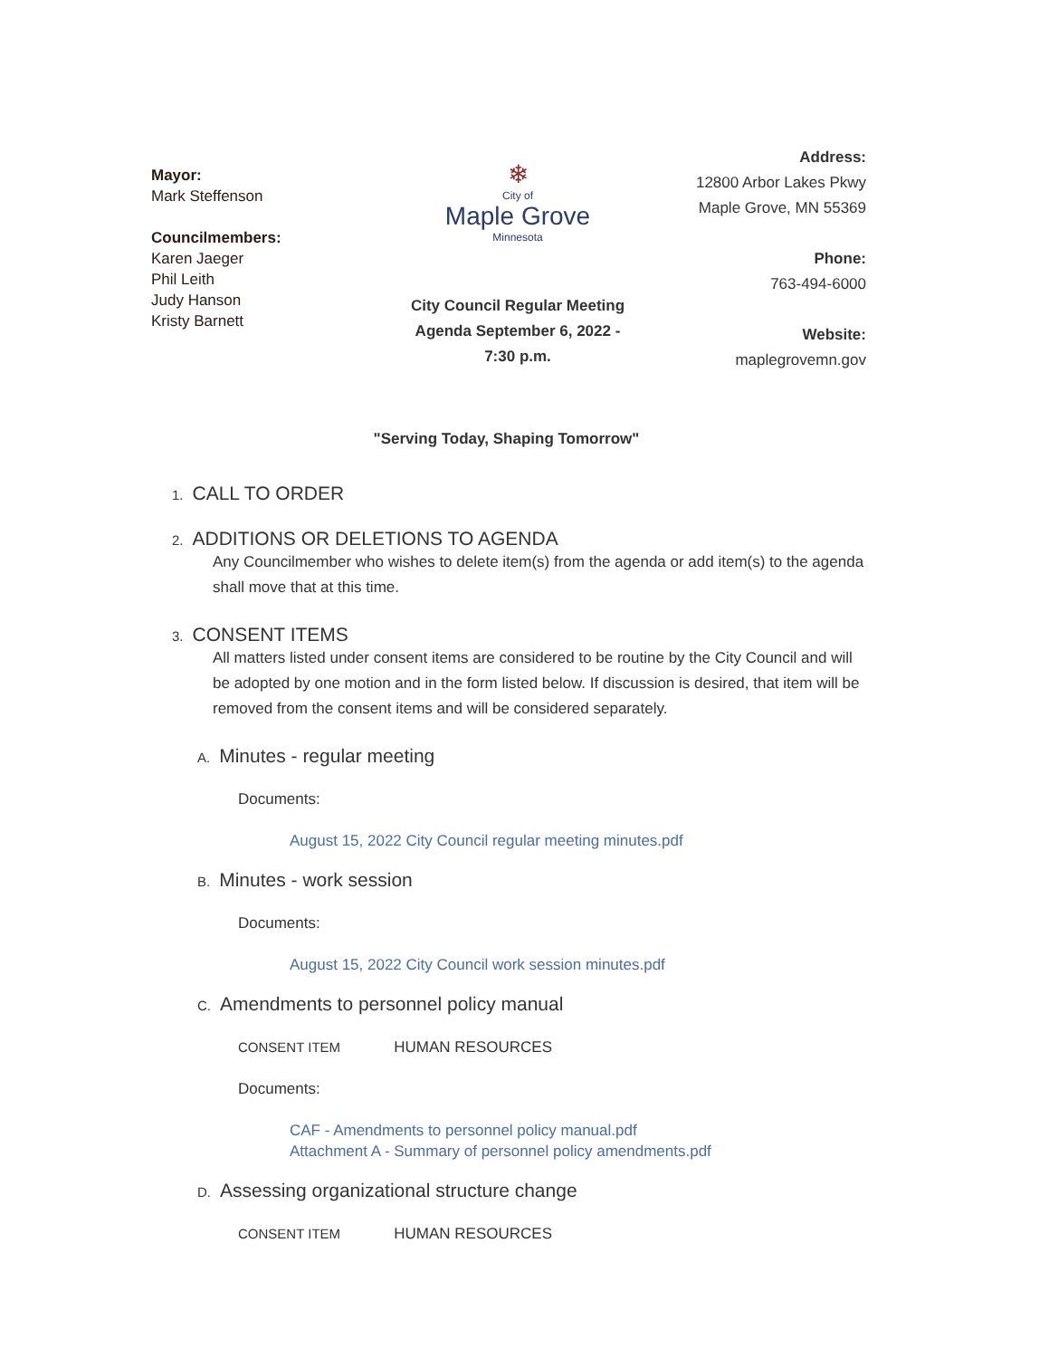Mayor:
Mark Steffenson
Councilmembers:
Karen Jaeger
Phil Leith
Judy Hanson
Kristy Barnett
❄
City of
Maple Grove
Minnesota
City Council Regular Meeting Agenda September 6, 2022 - 7:30 p.m.
Address:
12800 Arbor Lakes Pkwy
Maple Grove, MN 55369
Phone:
763-494-6000
Website:
maplegrovemn.gov
"Serving Today, Shaping Tomorrow"
1. CALL TO ORDER
2. ADDITIONS OR DELETIONS TO AGENDA
Any Councilmember who wishes to delete item(s) from the agenda or add item(s) to the agenda shall move that at this time.
3. CONSENT ITEMS
All matters listed under consent items are considered to be routine by the City Council and will be adopted by one motion and in the form listed below. If discussion is desired, that item will be removed from the consent items and will be considered separately.
A. Minutes - regular meeting
Documents:
August 15, 2022 City Council regular meeting minutes.pdf
B. Minutes - work session
Documents:
August 15, 2022 City Council work session minutes.pdf
C. Amendments to personnel policy manual
CONSENT ITEM HUMAN RESOURCES
Documents:
CAF - Amendments to personnel policy manual.pdf
Attachment A - Summary of personnel policy amendments.pdf
D. Assessing organizational structure change
CONSENT ITEM HUMAN RESOURCES